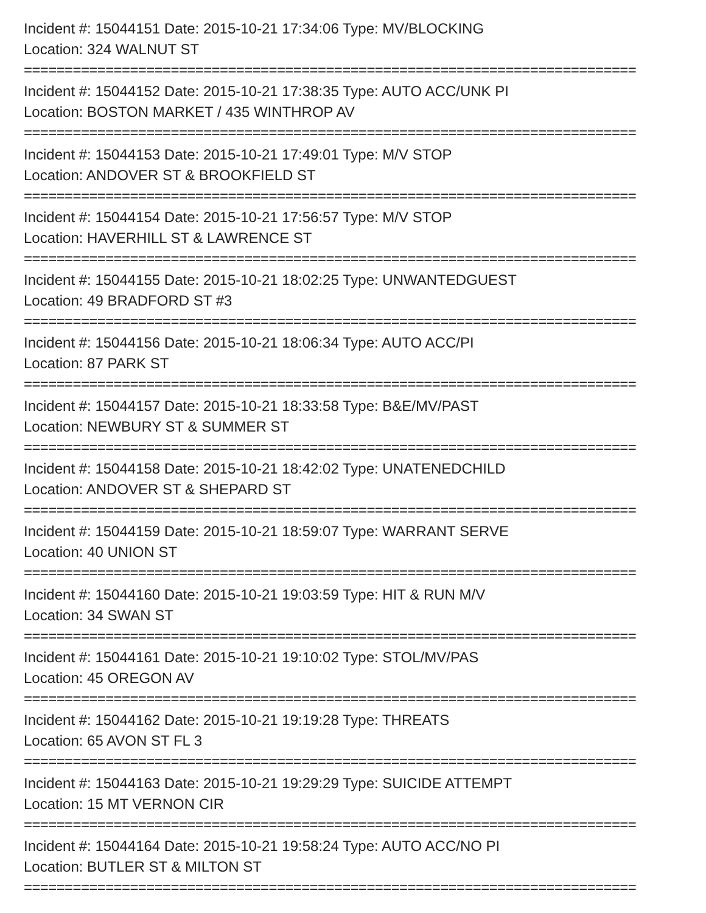Incident #: 15044151 Date: 2015-10-21 17:34:06 Type: MV/BLOCKING
Location: 324 WALNUT ST
===========================================================================
Incident #: 15044152 Date: 2015-10-21 17:38:35 Type: AUTO ACC/UNK PI
Location: BOSTON MARKET / 435 WINTHROP AV
===========================================================================
Incident #: 15044153 Date: 2015-10-21 17:49:01 Type: M/V STOP
Location: ANDOVER ST & BROOKFIELD ST
===========================================================================
Incident #: 15044154 Date: 2015-10-21 17:56:57 Type: M/V STOP
Location: HAVERHILL ST & LAWRENCE ST
===========================================================================
Incident #: 15044155 Date: 2015-10-21 18:02:25 Type: UNWANTEDGUEST
Location: 49 BRADFORD ST #3
===========================================================================
Incident #: 15044156 Date: 2015-10-21 18:06:34 Type: AUTO ACC/PI
Location: 87 PARK ST
===========================================================================
Incident #: 15044157 Date: 2015-10-21 18:33:58 Type: B&E/MV/PAST
Location: NEWBURY ST & SUMMER ST
===========================================================================
Incident #: 15044158 Date: 2015-10-21 18:42:02 Type: UNATENEDCHILD
Location: ANDOVER ST & SHEPARD ST
===========================================================================
Incident #: 15044159 Date: 2015-10-21 18:59:07 Type: WARRANT SERVE
Location: 40 UNION ST
===========================================================================
Incident #: 15044160 Date: 2015-10-21 19:03:59 Type: HIT & RUN M/V
Location: 34 SWAN ST
===========================================================================
Incident #: 15044161 Date: 2015-10-21 19:10:02 Type: STOL/MV/PAS
Location: 45 OREGON AV
===========================================================================
Incident #: 15044162 Date: 2015-10-21 19:19:28 Type: THREATS
Location: 65 AVON ST FL 3
===========================================================================
Incident #: 15044163 Date: 2015-10-21 19:29:29 Type: SUICIDE ATTEMPT
Location: 15 MT VERNON CIR
===========================================================================
Incident #: 15044164 Date: 2015-10-21 19:58:24 Type: AUTO ACC/NO PI
Location: BUTLER ST & MILTON ST
===========================================================================